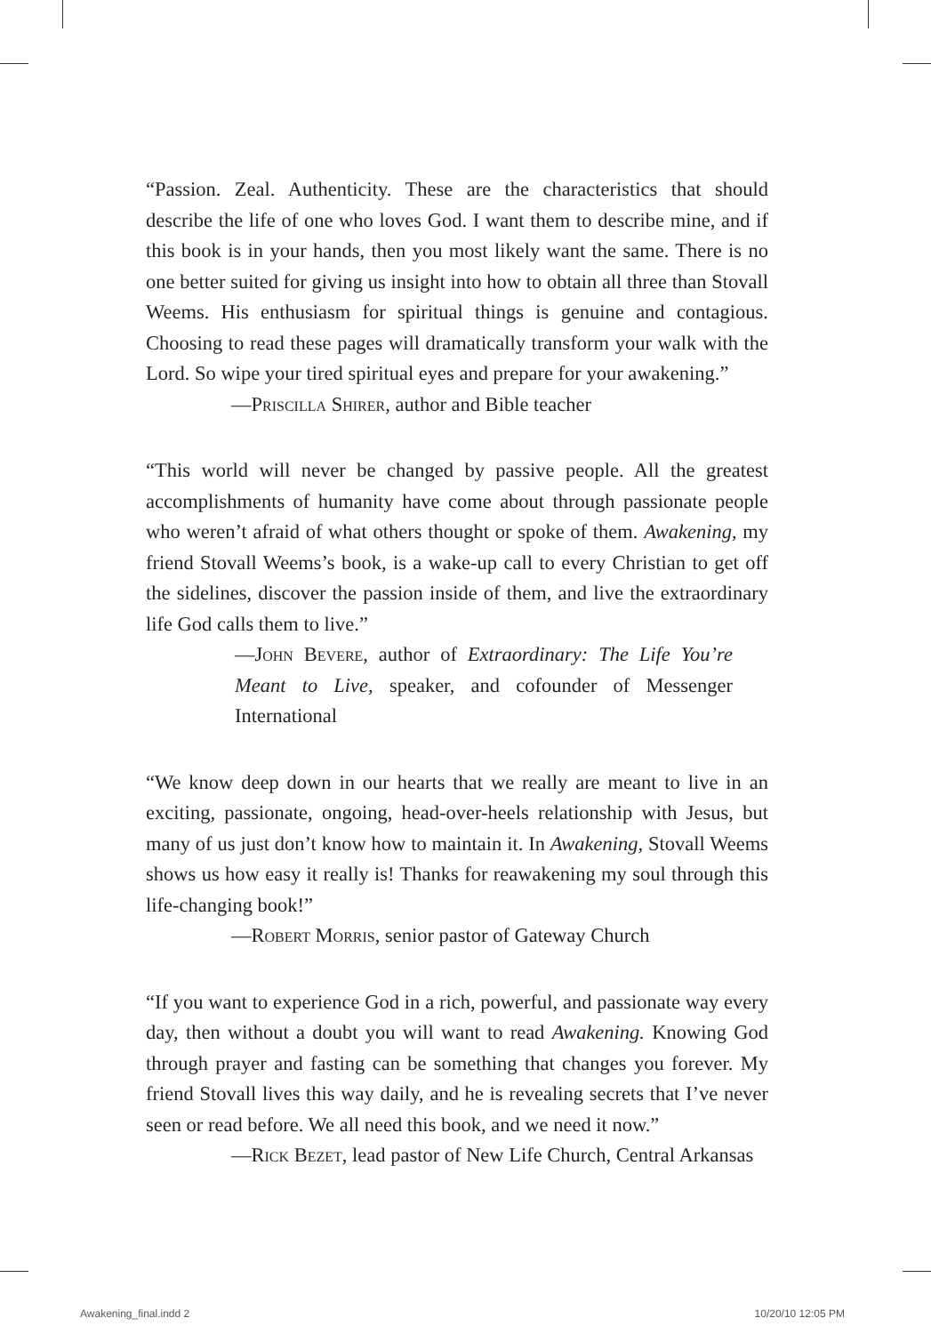“Passion. Zeal. Authenticity. These are the characteristics that should describe the life of one who loves God. I want them to describe mine, and if this book is in your hands, then you most likely want the same. There is no one better suited for giving us insight into how to obtain all three than Stovall Weems. His enthusiasm for spiritual things is genuine and contagious. Choosing to read these pages will dramatically transform your walk with the Lord. So wipe your tired spiritual eyes and prepare for your awakening.”
—Priscilla Shirer, author and Bible teacher
“This world will never be changed by passive people. All the greatest accomplishments of humanity have come about through passionate people who weren’t afraid of what others thought or spoke of them. Awakening, my friend Stovall Weems’s book, is a wake-up call to every Christian to get off the sidelines, discover the passion inside of them, and live the extraordinary life God calls them to live.”
—John Bevere, author of Extraordinary: The Life You’re Meant to Live, speaker, and cofounder of Messenger International
“We know deep down in our hearts that we really are meant to live in an exciting, passionate, ongoing, head-over-heels relationship with Jesus, but many of us just don’t know how to maintain it. In Awakening, Stovall Weems shows us how easy it really is! Thanks for reawakening my soul through this life-changing book!”
—Robert Morris, senior pastor of Gateway Church
“If you want to experience God in a rich, powerful, and passionate way every day, then without a doubt you will want to read Awakening. Knowing God through prayer and fasting can be something that changes you forever. My friend Stovall lives this way daily, and he is revealing secrets that I’ve never seen or read before. We all need this book, and we need it now.”
—Rick Bezet, lead pastor of New Life Church, Central Arkansas
Awakening_final.indd 2 10/20/10 12:05 PM